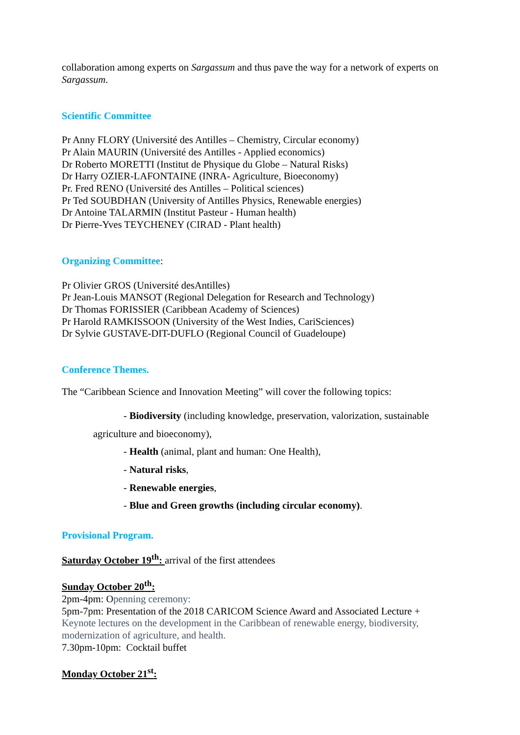collaboration among experts on Sargassum and thus pave the way for a network of experts on Sargassum.
Scientific Committee
Pr Anny FLORY (Université des Antilles – Chemistry, Circular economy)
Pr Alain MAURIN (Université des Antilles - Applied economics)
Dr Roberto MORETTI (Institut de Physique du Globe – Natural Risks)
Dr Harry OZIER-LAFONTAINE (INRA- Agriculture, Bioeconomy)
Pr. Fred RENO (Université des Antilles – Political sciences)
Pr Ted SOUBDHAN (University of Antilles Physics, Renewable energies)
Dr Antoine TALARMIN (Institut Pasteur - Human health)
Dr Pierre-Yves TEYCHENEY (CIRAD - Plant health)
Organizing Committee:
Pr Olivier GROS (Université desAntilles)
Pr Jean-Louis MANSOT (Regional Delegation for Research and Technology)
Dr Thomas FORISSIER (Caribbean Academy of Sciences)
Pr Harold RAMKISSOON (University of the West Indies, CariSciences)
Dr Sylvie GUSTAVE-DIT-DUFLO (Regional Council of Guadeloupe)
Conference Themes.
The “Caribbean Science and Innovation Meeting” will cover the following topics:
- Biodiversity (including knowledge, preservation, valorization, sustainable
agriculture and bioeconomy),
- Health (animal, plant and human: One Health),
- Natural risks,
- Renewable energies,
- Blue and Green growths (including circular economy).
Provisional Program.
Saturday October 19<sup>th</sup>: arrival of the first attendees
Sunday October 20<sup>th</sup>:
2pm-4pm: Openning ceremony:
5pm-7pm: Presentation of the 2018 CARICOM Science Award and Associated Lecture +
Keynote lectures on the development in the Caribbean of renewable energy, biodiversity, modernization of agriculture, and health.
7.30pm-10pm: Cocktail buffet
Monday October 21<sup>st</sup>: